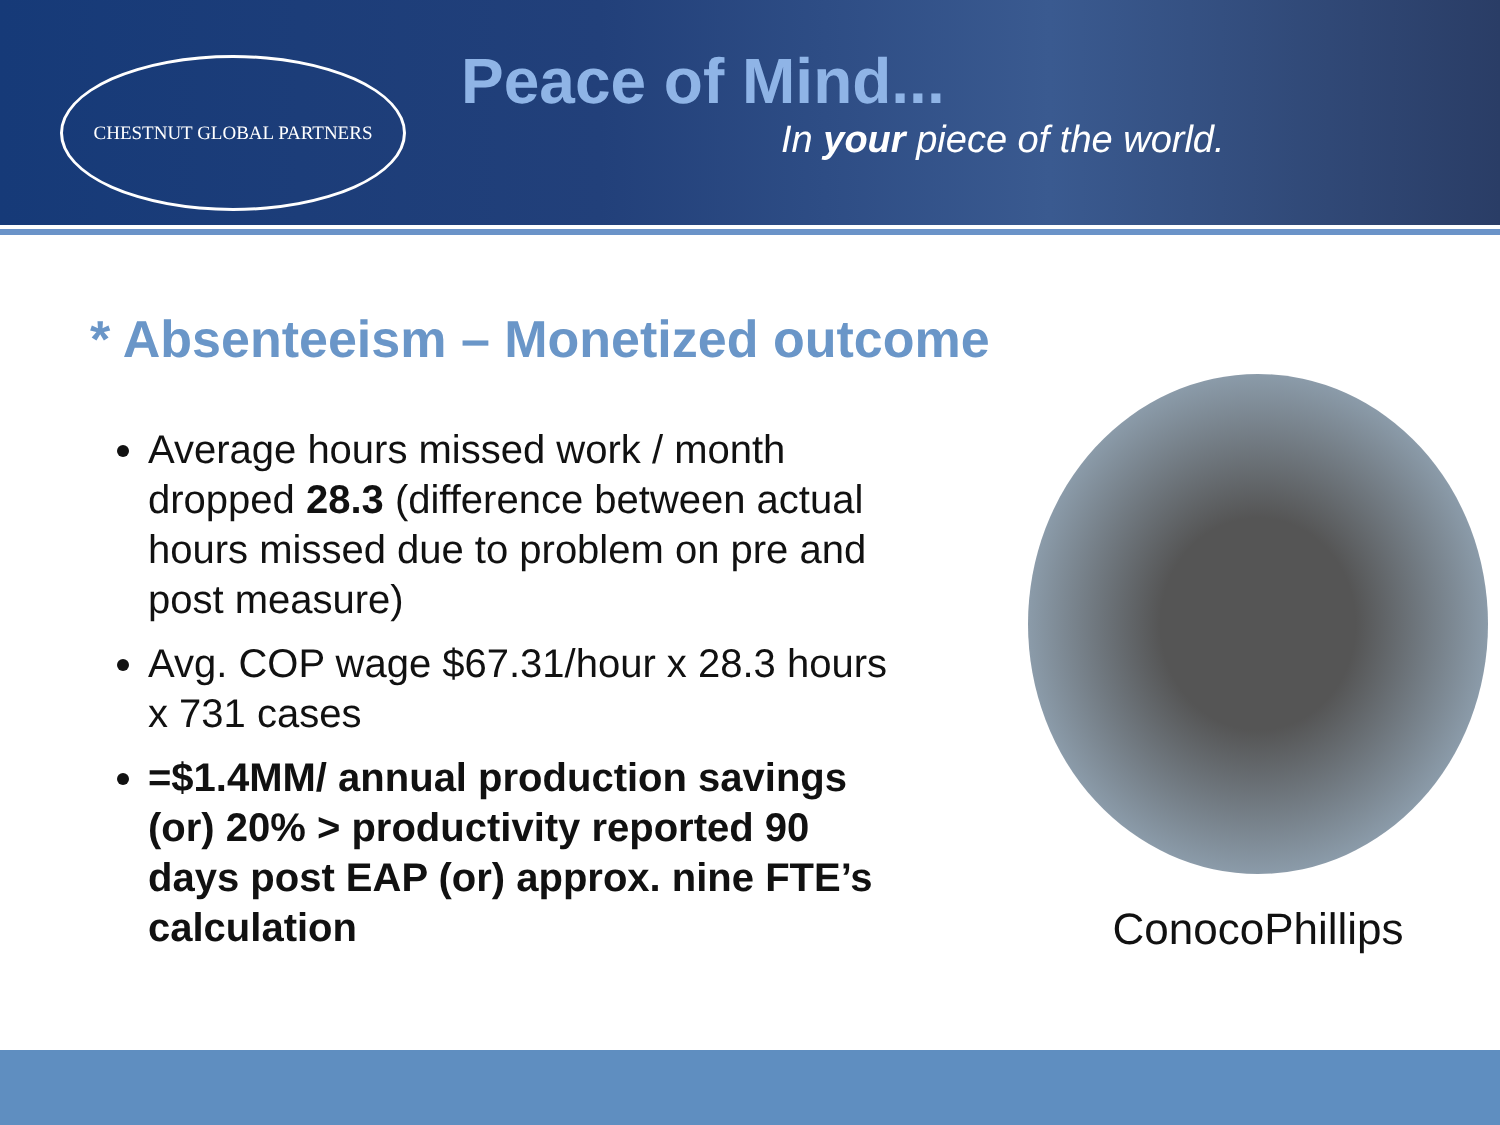CHESTNUT GLOBAL PARTNERS
Peace of Mind...
In your piece of the world.
* Absenteeism – Monetized outcome
Average hours missed work / month dropped 28.3 (difference between actual hours missed due to problem on pre and post measure)
Avg. COP wage $67.31/hour x 28.3 hours x 731 cases
=$1.4MM/ annual production savings (or) 20% > productivity reported 90 days post EAP (or) approx. nine FTE’s calculation
ConocoPhillips